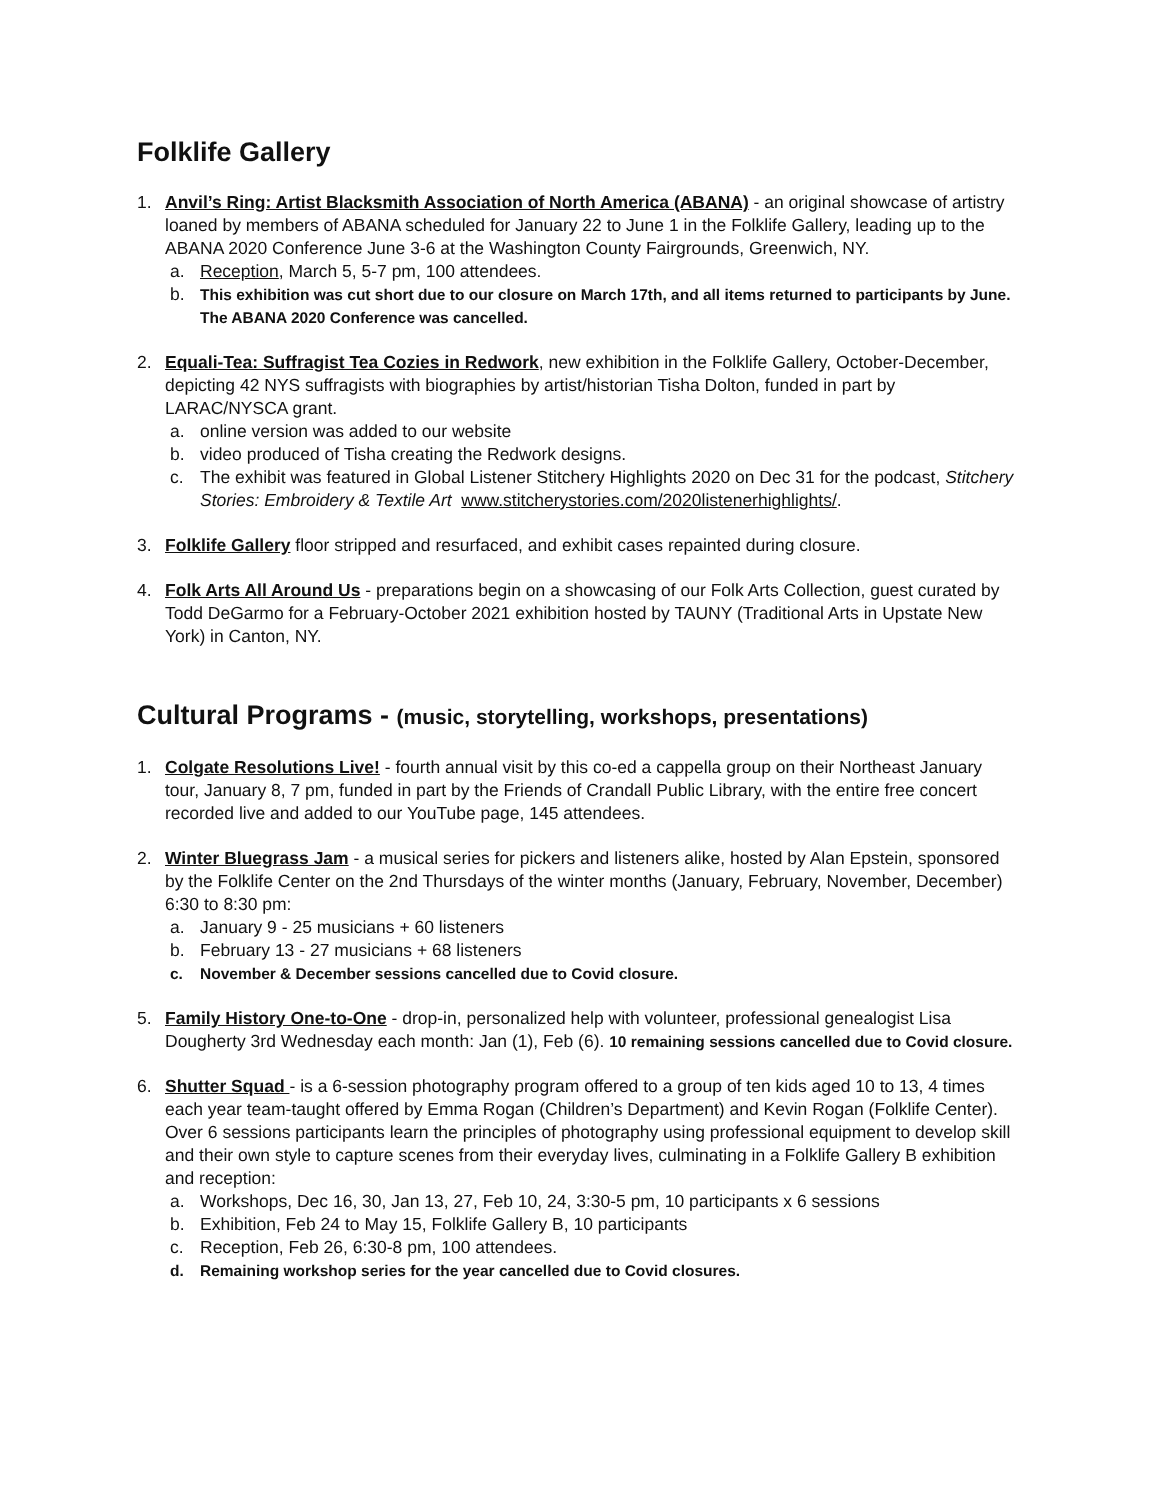Folklife Gallery
1. Anvil’s Ring: Artist Blacksmith Association of North America (ABANA) - an original showcase of artistry loaned by members of ABANA scheduled for January 22 to June 1 in the Folklife Gallery, leading up to the ABANA 2020 Conference June 3-6 at the Washington County Fairgrounds, Greenwich, NY.
a. Reception, March 5, 5-7 pm, 100 attendees.
b. This exhibition was cut short due to our closure on March 17th, and all items returned to participants by June. The ABANA 2020 Conference was cancelled.
2. Equali-Tea: Suffragist Tea Cozies in Redwork, new exhibition in the Folklife Gallery, October-December, depicting 42 NYS suffragists with biographies by artist/historian Tisha Dolton, funded in part by LARAC/NYSCA grant.
a. online version was added to our website
b. video produced of Tisha creating the Redwork designs.
c. The exhibit was featured in Global Listener Stitchery Highlights 2020 on Dec 31 for the podcast, Stitchery Stories: Embroidery & Textile Art www.stitcherystories.com/2020listenerhighlights/.
3. Folklife Gallery floor stripped and resurfaced, and exhibit cases repainted during closure.
4. Folk Arts All Around Us - preparations begin on a showcasing of our Folk Arts Collection, guest curated by Todd DeGarmo for a February-October 2021 exhibition hosted by TAUNY (Traditional Arts in Upstate New York) in Canton, NY.
Cultural Programs - (music, storytelling, workshops, presentations)
1. Colgate Resolutions Live! - fourth annual visit by this co-ed a cappella group on their Northeast January tour, January 8, 7 pm, funded in part by the Friends of Crandall Public Library, with the entire free concert recorded live and added to our YouTube page, 145 attendees.
2. Winter Bluegrass Jam - a musical series for pickers and listeners alike, hosted by Alan Epstein, sponsored by the Folklife Center on the 2nd Thursdays of the winter months (January, February, November, December) 6:30 to 8:30 pm:
a. January 9 - 25 musicians + 60 listeners
b. February 13 - 27 musicians + 68 listeners
c. November & December sessions cancelled due to Covid closure.
5. Family History One-to-One - drop-in, personalized help with volunteer, professional genealogist Lisa Dougherty 3rd Wednesday each month: Jan (1), Feb (6). 10 remaining sessions cancelled due to Covid closure.
6. Shutter Squad - is a 6-session photography program offered to a group of ten kids aged 10 to 13, 4 times each year team-taught offered by Emma Rogan (Children’s Department) and Kevin Rogan (Folklife Center). Over 6 sessions participants learn the principles of photography using professional equipment to develop skill and their own style to capture scenes from their everyday lives, culminating in a Folklife Gallery B exhibition and reception:
a. Workshops, Dec 16, 30, Jan 13, 27, Feb 10, 24, 3:30-5 pm, 10 participants x 6 sessions
b. Exhibition, Feb 24 to May 15, Folklife Gallery B, 10 participants
c. Reception, Feb 26, 6:30-8 pm, 100 attendees.
d. Remaining workshop series for the year cancelled due to Covid closures.